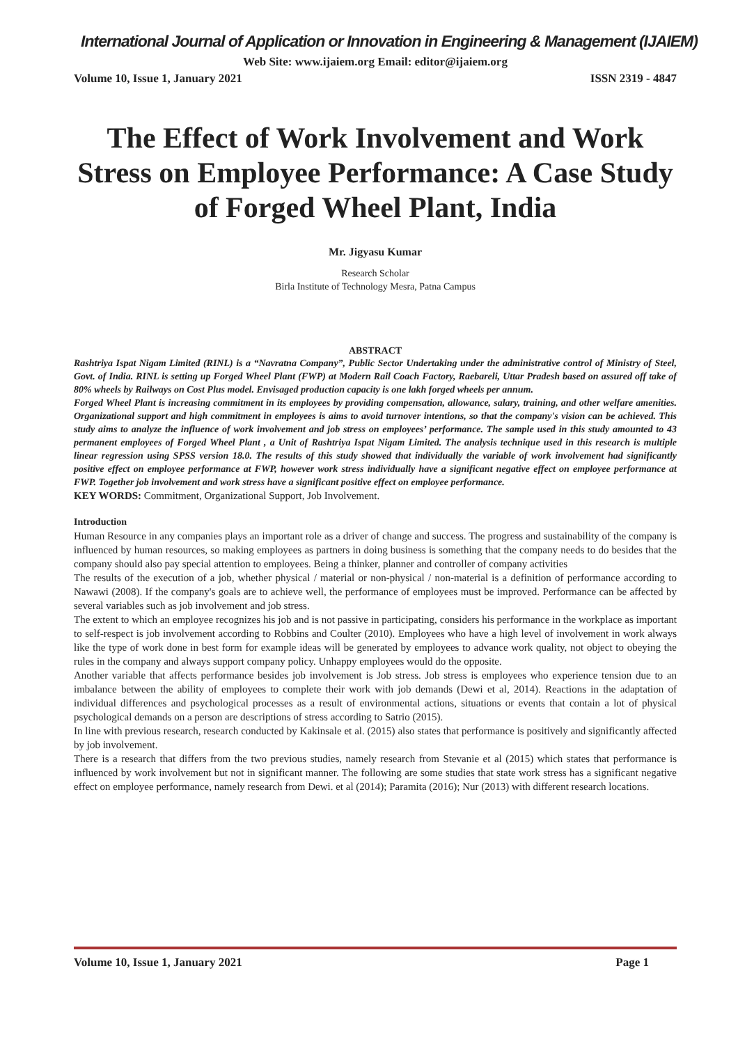International Journal of Application or Innovation in Engineering & Management (IJAIEM)
Web Site: www.ijaiem.org Email: editor@ijaiem.org
Volume 10, Issue 1, January 2021 ISSN 2319 - 4847
The Effect of Work Involvement and Work Stress on Employee Performance: A Case Study of Forged Wheel Plant, India
Mr. Jigyasu Kumar
Research Scholar
Birla Institute of Technology Mesra, Patna Campus
ABSTRACT
Rashtriya Ispat Nigam Limited (RINL) is a “Navratna Company”, Public Sector Undertaking under the administrative control of Ministry of Steel, Govt. of India. RINL is setting up Forged Wheel Plant (FWP) at Modern Rail Coach Factory, Raebareli, Uttar Pradesh based on assured off take of 80% wheels by Railways on Cost Plus model. Envisaged production capacity is one lakh forged wheels per annum.
Forged Wheel Plant is increasing commitment in its employees by providing compensation, allowance, salary, training, and other welfare amenities. Organizational support and high commitment in employees is aims to avoid turnover intentions, so that the company's vision can be achieved. This study aims to analyze the influence of work involvement and job stress on employees’ performance. The sample used in this study amounted to 43 permanent employees of Forged Wheel Plant , a Unit of Rashtriya Ispat Nigam Limited. The analysis technique used in this research is multiple linear regression using SPSS version 18.0. The results of this study showed that individually the variable of work involvement had significantly positive effect on employee performance at FWP, however work stress individually have a significant negative effect on employee performance at FWP. Together job involvement and work stress have a significant positive effect on employee performance.
KEY WORDS: Commitment, Organizational Support, Job Involvement.
Introduction
Human Resource in any companies plays an important role as a driver of change and success. The progress and sustainability of the company is influenced by human resources, so making employees as partners in doing business is something that the company needs to do besides that the company should also pay special attention to employees. Being a thinker, planner and controller of company activities
The results of the execution of a job, whether physical / material or non-physical / non-material is a definition of performance according to Nawawi (2008). If the company's goals are to achieve well, the performance of employees must be improved. Performance can be affected by several variables such as job involvement and job stress.
The extent to which an employee recognizes his job and is not passive in participating, considers his performance in the workplace as important to self-respect is job involvement according to Robbins and Coulter (2010). Employees who have a high level of involvement in work always like the type of work done in best form for example ideas will be generated by employees to advance work quality, not object to obeying the rules in the company and always support company policy. Unhappy employees would do the opposite.
Another variable that affects performance besides job involvement is Job stress. Job stress is employees who experience tension due to an imbalance between the ability of employees to complete their work with job demands (Dewi et al, 2014). Reactions in the adaptation of individual differences and psychological processes as a result of environmental actions, situations or events that contain a lot of physical psychological demands on a person are descriptions of stress according to Satrio (2015).
In line with previous research, research conducted by Kakinsale et al. (2015) also states that performance is positively and significantly affected by job involvement.
There is a research that differs from the two previous studies, namely research from Stevanie et al (2015) which states that performance is influenced by work involvement but not in significant manner. The following are some studies that state work stress has a significant negative effect on employee performance, namely research from Dewi. et al (2014); Paramita (2016); Nur (2013) with different research locations.
Volume 10, Issue 1, January 2021 Page 1